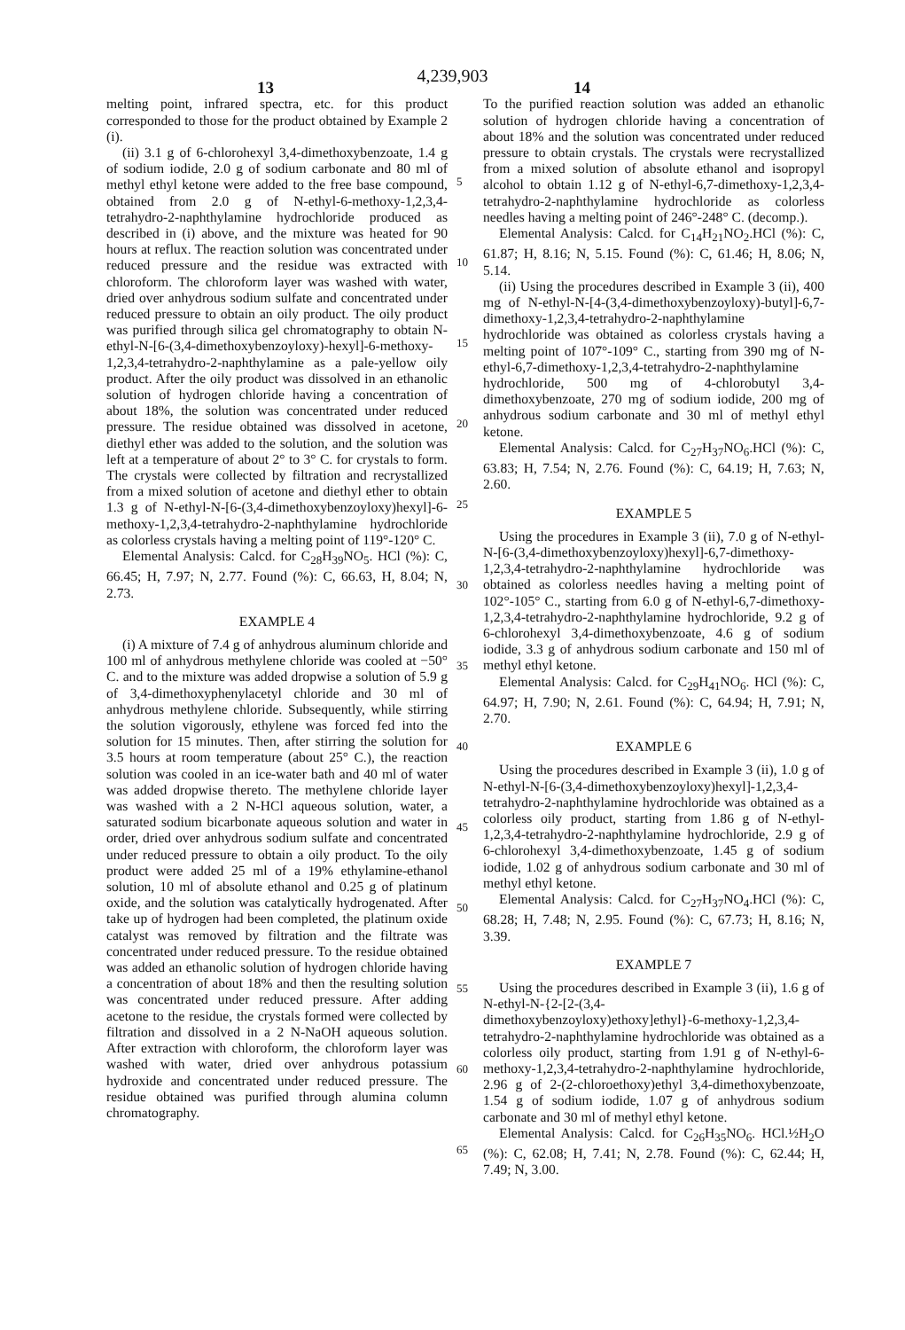4,239,903
13 14
melting point, infrared spectra, etc. for this product corresponded to those for the product obtained by Example 2 (i).
(ii) 3.1 g of 6-chlorohexyl 3,4-dimethoxybenzoate, 1.4 g of sodium iodide, 2.0 g of sodium carbonate and 80 ml of methyl ethyl ketone were added to the free base compound, obtained from 2.0 g of N-ethyl-6-methoxy-1,2,3,4-tetrahydro-2-naphthylamine hydrochloride produced as described in (i) above, and the mixture was heated for 90 hours at reflux. The reaction solution was concentrated under reduced pressure and the residue was extracted with chloroform. The chloroform layer was washed with water, dried over anhydrous sodium sulfate and concentrated under reduced pressure to obtain an oily product. The oily product was purified through silica gel chromatography to obtain N-ethyl-N-[6-(3,4-dimethoxybenzoyloxy)-hexyl]-6-methoxy-1,2,3,4-tetrahydro-2-naphthylamine as a pale-yellow oily product. After the oily product was dissolved in an ethanolic solution of hydrogen chloride having a concentration of about 18%, the solution was concentrated under reduced pressure. The residue obtained was dissolved in acetone, diethyl ether was added to the solution, and the solution was left at a temperature of about 2° to 3° C. for crystals to form. The crystals were collected by filtration and recrystallized from a mixed solution of acetone and diethyl ether to obtain 1.3 g of N-ethyl-N-[6-(3,4-dimethoxybenzoyloxy)hexyl]-6-methoxy-1,2,3,4-tetrahydro-2-naphthylamine hydrochloride as colorless crystals having a melting point of 119°-120° C.
Elemental Analysis: Calcd. for C<sub>28</sub>H<sub>39</sub>NO<sub>5</sub>. HCl (%): C, 66.45; H, 7.97; N, 2.77. Found (%): C, 66.63, H, 8.04; N, 2.73.
EXAMPLE 4
(i) A mixture of 7.4 g of anhydrous aluminum chloride and 100 ml of anhydrous methylene chloride was cooled at −50° C. and to the mixture was added dropwise a solution of 5.9 g of 3,4-dimethoxyphenylacetyl chloride and 30 ml of anhydrous methylene chloride. Subsequently, while stirring the solution vigorously, ethylene was forced fed into the solution for 15 minutes. Then, after stirring the solution for 3.5 hours at room temperature (about 25° C.), the reaction solution was cooled in an ice-water bath and 40 ml of water was added dropwise thereto. The methylene chloride layer was washed with a 2 N-HCl aqueous solution, water, a saturated sodium bicarbonate aqueous solution and water in order, dried over anhydrous sodium sulfate and concentrated under reduced pressure to obtain a oily product. To the oily product were added 25 ml of a 19% ethylamine-ethanol solution, 10 ml of absolute ethanol and 0.25 g of platinum oxide, and the solution was catalytically hydrogenated. After take up of hydrogen had been completed, the platinum oxide catalyst was removed by filtration and the filtrate was concentrated under reduced pressure. To the residue obtained was added an ethanolic solution of hydrogen chloride having a concentration of about 18% and then the resulting solution was concentrated under reduced pressure. After adding acetone to the residue, the crystals formed were collected by filtration and dissolved in a 2 N-NaOH aqueous solution. After extraction with chloroform, the chloroform layer was washed with water, dried over anhydrous potassium hydroxide and concentrated under reduced pressure. The residue obtained was purified through alumina column chromatography.
5
10
15
20
25
30
35
40
45
50
55
60
65
To the purified reaction solution was added an ethanolic solution of hydrogen chloride having a concentration of about 18% and the solution was concentrated under reduced pressure to obtain crystals. The crystals were recrystallized from a mixed solution of absolute ethanol and isopropyl alcohol to obtain 1.12 g of N-ethyl-6,7-dimethoxy-1,2,3,4-tetrahydro-2-naphthylamine hydrochloride as colorless needles having a melting point of 246°-248° C. (decomp.).
Elemental Analysis: Calcd. for C<sub>14</sub>H<sub>21</sub>NO<sub>2</sub>.HCl (%): C, 61.87; H, 8.16; N, 5.15. Found (%): C, 61.46; H, 8.06; N, 5.14.
(ii) Using the procedures described in Example 3 (ii), 400 mg of N-ethyl-N-[4-(3,4-dimethoxybenzoyloxy)-butyl]-6,7-dimethoxy-1,2,3,4-tetrahydro-2-naphthylamine hydrochloride was obtained as colorless crystals having a melting point of 107°-109° C., starting from 390 mg of N-ethyl-6,7-dimethoxy-1,2,3,4-tetrahydro-2-naphthylamine hydrochloride, 500 mg of 4-chlorobutyl 3,4-dimethoxybenzoate, 270 mg of sodium iodide, 200 mg of anhydrous sodium carbonate and 30 ml of methyl ethyl ketone.
Elemental Analysis: Calcd. for C<sub>27</sub>H<sub>37</sub>NO<sub>6</sub>.HCl (%): C, 63.83; H, 7.54; N, 2.76. Found (%): C, 64.19; H, 7.63; N, 2.60.
EXAMPLE 5
Using the procedures in Example 3 (ii), 7.0 g of N-ethyl-N-[6-(3,4-dimethoxybenzoyloxy)hexyl]-6,7-dimethoxy-1,2,3,4-tetrahydro-2-naphthylamine hydrochloride was obtained as colorless needles having a melting point of 102°-105° C., starting from 6.0 g of N-ethyl-6,7-dimethoxy-1,2,3,4-tetrahydro-2-naphthylamine hydrochloride, 9.2 g of 6-chlorohexyl 3,4-dimethoxybenzoate, 4.6 g of sodium iodide, 3.3 g of anhydrous sodium carbonate and 150 ml of methyl ethyl ketone.
Elemental Analysis: Calcd. for C<sub>29</sub>H<sub>41</sub>NO<sub>6</sub>. HCl (%): C, 64.97; H, 7.90; N, 2.61. Found (%): C, 64.94; H, 7.91; N, 2.70.
EXAMPLE 6
Using the procedures described in Example 3 (ii), 1.0 g of N-ethyl-N-[6-(3,4-dimethoxybenzoyloxy)hexyl]-1,2,3,4-tetrahydro-2-naphthylamine hydrochloride was obtained as a colorless oily product, starting from 1.86 g of N-ethyl-1,2,3,4-tetrahydro-2-naphthylamine hydrochloride, 2.9 g of 6-chlorohexyl 3,4-dimethoxybenzoate, 1.45 g of sodium iodide, 1.02 g of anhydrous sodium carbonate and 30 ml of methyl ethyl ketone.
Elemental Analysis: Calcd. for C<sub>27</sub>H<sub>37</sub>NO<sub>4</sub>.HCl (%): C, 68.28; H, 7.48; N, 2.95. Found (%): C, 67.73; H, 8.16; N, 3.39.
EXAMPLE 7
Using the procedures described in Example 3 (ii), 1.6 g of N-ethyl-N-{2-[2-(3,4-dimethoxybenzoyloxy)ethoxy]ethyl}-6-methoxy-1,2,3,4-tetrahydro-2-naphthylamine hydrochloride was obtained as a colorless oily product, starting from 1.91 g of N-ethyl-6-methoxy-1,2,3,4-tetrahydro-2-naphthylamine hydrochloride, 2.96 g of 2-(2-chloroethoxy)ethyl 3,4-dimethoxybenzoate, 1.54 g of sodium iodide, 1.07 g of anhydrous sodium carbonate and 30 ml of methyl ethyl ketone.
Elemental Analysis: Calcd. for C<sub>26</sub>H<sub>35</sub>NO<sub>6</sub>. HCl.½H<sub>2</sub>O (%): C, 62.08; H, 7.41; N, 2.78. Found (%): C, 62.44; H, 7.49; N, 3.00.